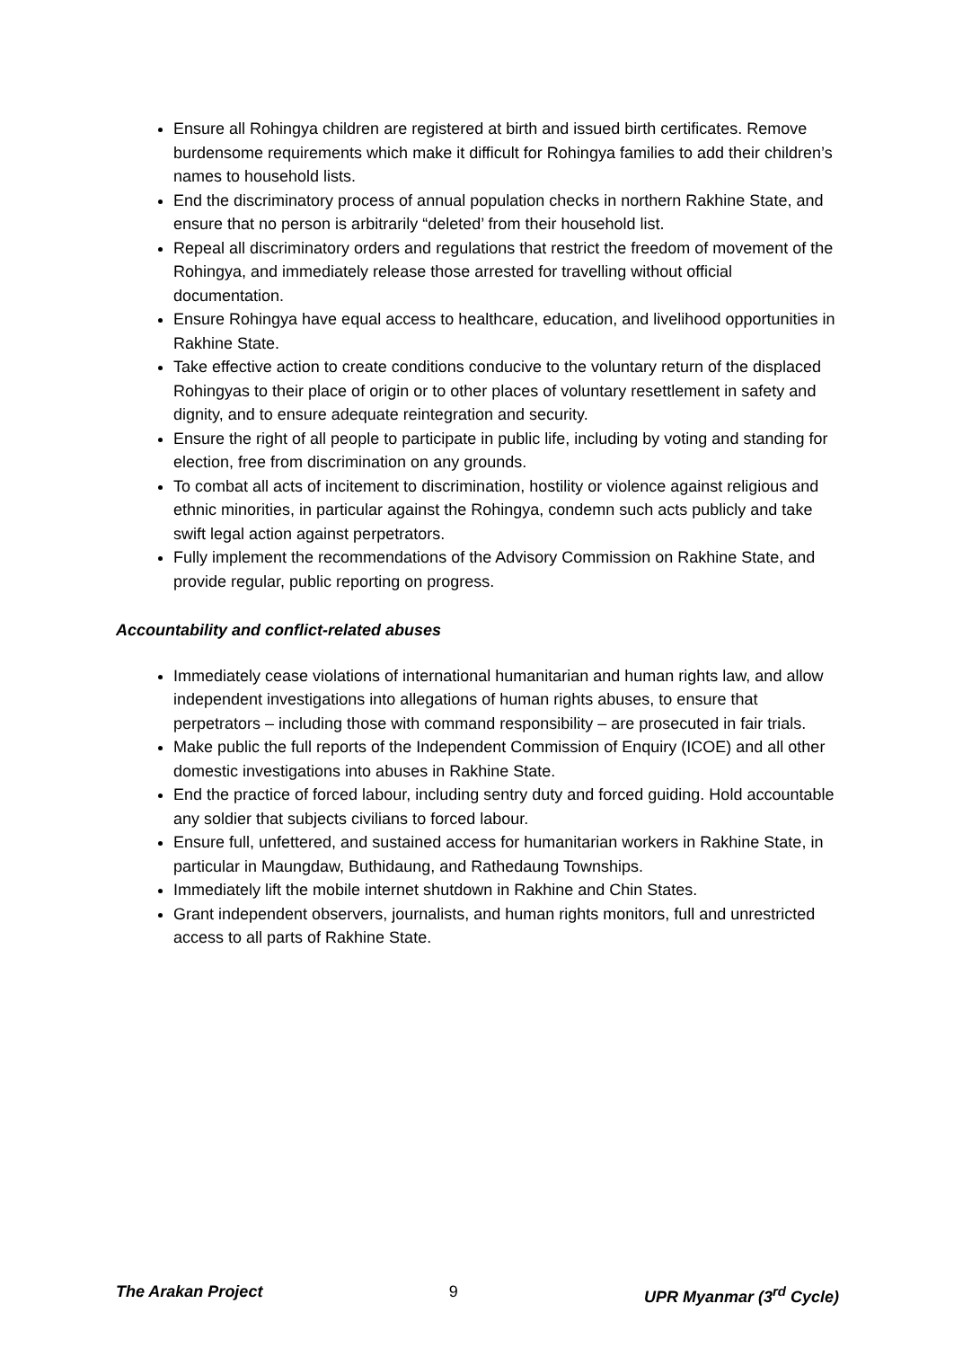Ensure all Rohingya children are registered at birth and issued birth certificates. Remove burdensome requirements which make it difficult for Rohingya families to add their children’s names to household lists.
End the discriminatory process of annual population checks in northern Rakhine State, and ensure that no person is arbitrarily “deleted’ from their household list.
Repeal all discriminatory orders and regulations that restrict the freedom of movement of the Rohingya, and immediately release those arrested for travelling without official documentation.
Ensure Rohingya have equal access to healthcare, education, and livelihood opportunities in Rakhine State.
Take effective action to create conditions conducive to the voluntary return of the displaced Rohingyas to their place of origin or to other places of voluntary resettlement in safety and dignity, and to ensure adequate reintegration and security.
Ensure the right of all people to participate in public life, including by voting and standing for election, free from discrimination on any grounds.
To combat all acts of incitement to discrimination, hostility or violence against religious and ethnic minorities, in particular against the Rohingya, condemn such acts publicly and take swift legal action against perpetrators.
Fully implement the recommendations of the Advisory Commission on Rakhine State, and provide regular, public reporting on progress.
Accountability and conflict-related abuses
Immediately cease violations of international humanitarian and human rights law, and allow independent investigations into allegations of human rights abuses, to ensure that perpetrators – including those with command responsibility – are prosecuted in fair trials.
Make public the full reports of the Independent Commission of Enquiry (ICOE) and all other domestic investigations into abuses in Rakhine State.
End the practice of forced labour, including sentry duty and forced guiding. Hold accountable any soldier that subjects civilians to forced labour.
Ensure full, unfettered, and sustained access for humanitarian workers in Rakhine State, in particular in Maungdaw, Buthidaung, and Rathedaung Townships.
Immediately lift the mobile internet shutdown in Rakhine and Chin States.
Grant independent observers, journalists, and human rights monitors, full and unrestricted access to all parts of Rakhine State.
The Arakan Project 9 UPR Myanmar (3<sup>rd</sup> Cycle)